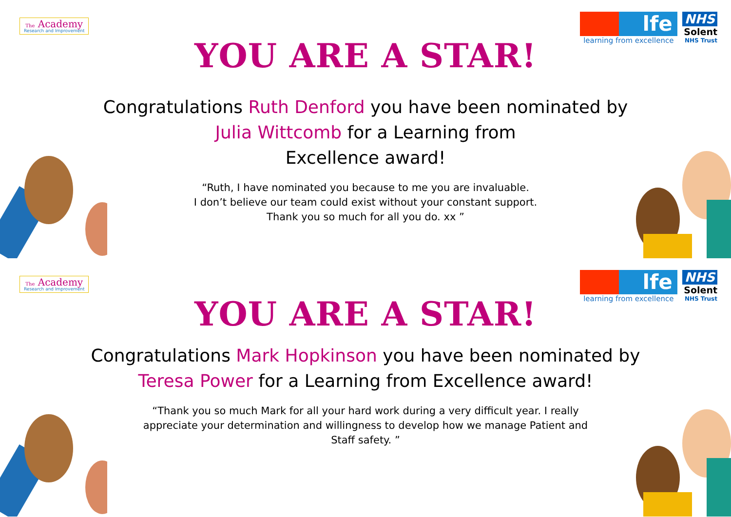The Academy
Research and Improvement
lfe
learning from excellence
NHS
Solent
NHS Trust
YOU ARE A STAR!
Congratulations Ruth Denford you have been nominated by Julia Wittcomb for a Learning from
Excellence award!
“Ruth, I have nominated you because to me you are invaluable.
I don’t believe our team could exist without your constant support.
Thank you so much for all you do. xx ”
The Academy
Research and Improvement
lfe
learning from excellence
NHS
Solent
NHS Trust
YOU ARE A STAR!
Congratulations Mark Hopkinson you have been nominated by Teresa Power for a Learning from Excellence award!
“Thank you so much Mark for all your hard work during a very difficult year. I really appreciate your determination and willingness to develop how we manage Patient and Staff safety. ”